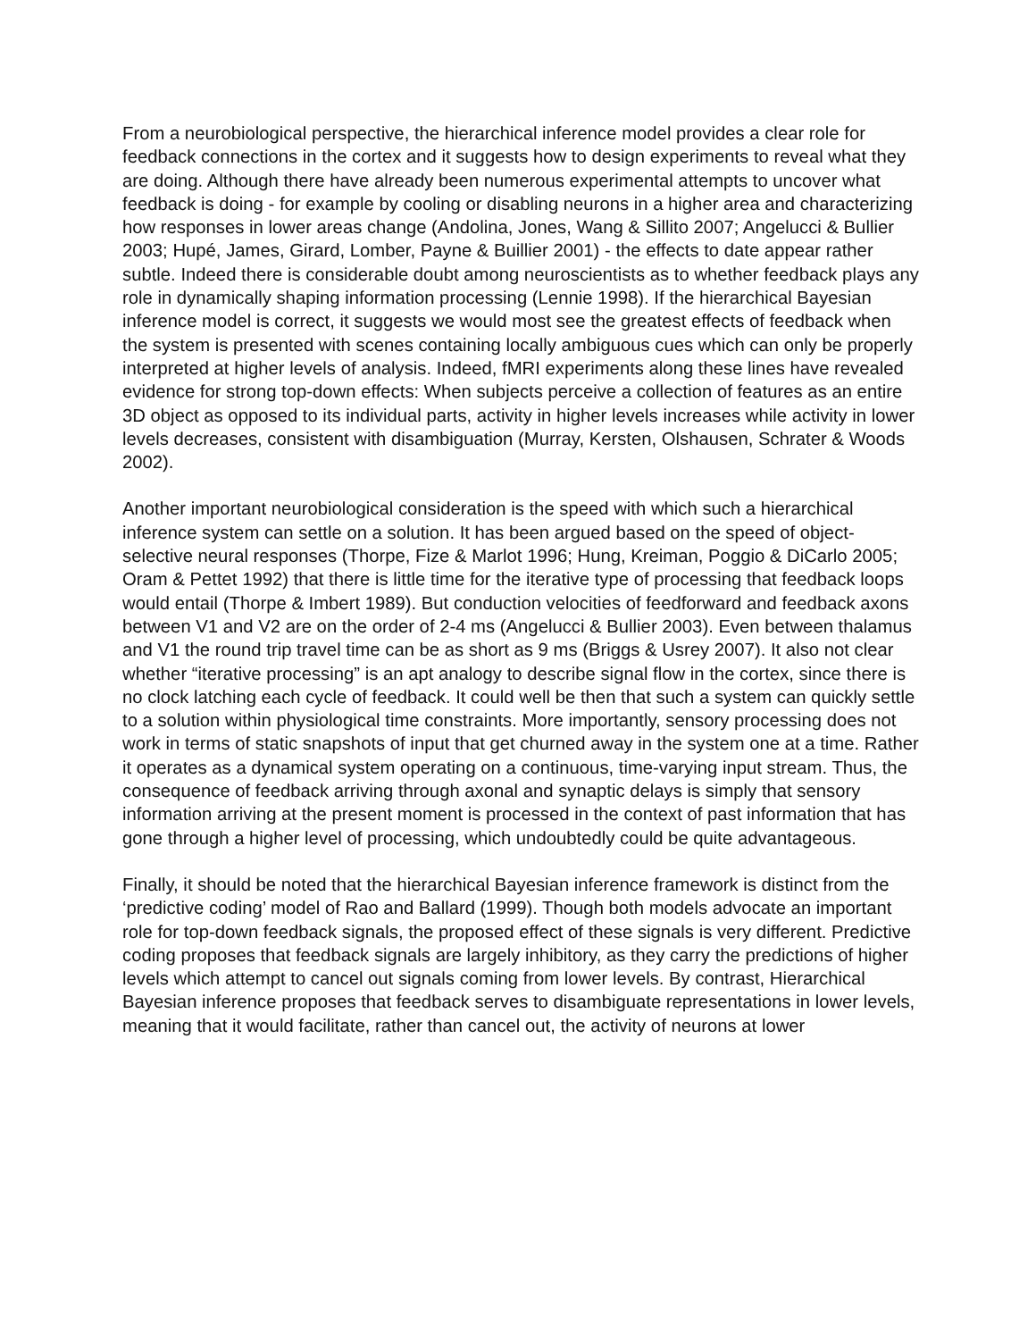From a neurobiological perspective, the hierarchical inference model provides a clear role for feedback connections in the cortex and it suggests how to design experiments to reveal what they are doing. Although there have already been numerous experimental attempts to uncover what feedback is doing - for example by cooling or disabling neurons in a higher area and characterizing how responses in lower areas change (Andolina, Jones, Wang & Sillito 2007; Angelucci & Bullier 2003; Hupé, James, Girard, Lomber, Payne & Buillier 2001) - the effects to date appear rather subtle. Indeed there is considerable doubt among neuroscientists as to whether feedback plays any role in dynamically shaping information processing (Lennie 1998). If the hierarchical Bayesian inference model is correct, it suggests we would most see the greatest effects of feedback when the system is presented with scenes containing locally ambiguous cues which can only be properly interpreted at higher levels of analysis. Indeed, fMRI experiments along these lines have revealed evidence for strong top-down effects: When subjects perceive a collection of features as an entire 3D object as opposed to its individual parts, activity in higher levels increases while activity in lower levels decreases, consistent with disambiguation (Murray, Kersten, Olshausen, Schrater & Woods 2002).
Another important neurobiological consideration is the speed with which such a hierarchical inference system can settle on a solution. It has been argued based on the speed of object-selective neural responses (Thorpe, Fize & Marlot 1996; Hung, Kreiman, Poggio & DiCarlo 2005; Oram & Pettet 1992) that there is little time for the iterative type of processing that feedback loops would entail (Thorpe & Imbert 1989). But conduction velocities of feedforward and feedback axons between V1 and V2 are on the order of 2-4 ms (Angelucci & Bullier 2003). Even between thalamus and V1 the round trip travel time can be as short as 9 ms (Briggs & Usrey 2007). It also not clear whether “iterative processing” is an apt analogy to describe signal flow in the cortex, since there is no clock latching each cycle of feedback. It could well be then that such a system can quickly settle to a solution within physiological time constraints. More importantly, sensory processing does not work in terms of static snapshots of input that get churned away in the system one at a time. Rather it operates as a dynamical system operating on a continuous, time-varying input stream. Thus, the consequence of feedback arriving through axonal and synaptic delays is simply that sensory information arriving at the present moment is processed in the context of past information that has gone through a higher level of processing, which undoubtedly could be quite advantageous.
Finally, it should be noted that the hierarchical Bayesian inference framework is distinct from the ‘predictive coding’ model of Rao and Ballard (1999). Though both models advocate an important role for top-down feedback signals, the proposed effect of these signals is very different. Predictive coding proposes that feedback signals are largely inhibitory, as they carry the predictions of higher levels which attempt to cancel out signals coming from lower levels. By contrast, Hierarchical Bayesian inference proposes that feedback serves to disambiguate representations in lower levels, meaning that it would facilitate, rather than cancel out, the activity of neurons at lower